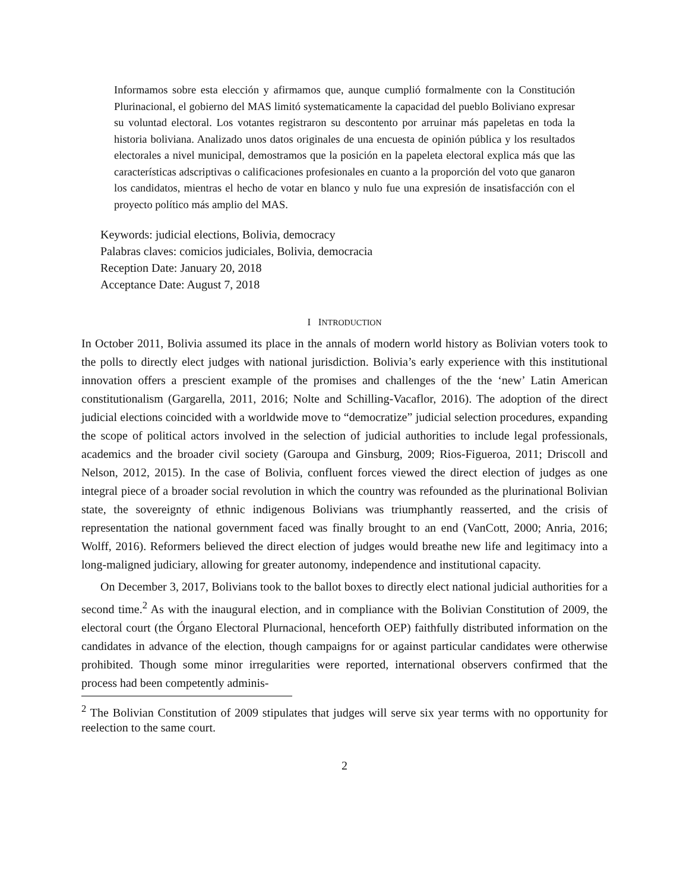Informamos sobre esta elección y afirmamos que, aunque cumplió formalmente con la Constitución Plurinacional, el gobierno del MAS limitó systematicamente la capacidad del pueblo Boliviano expresar su voluntad electoral. Los votantes registraron su descontento por arruinar más papeletas en toda la historia boliviana. Analizado unos datos originales de una encuesta de opinión pública y los resultados electorales a nivel municipal, demostramos que la posición en la papeleta electoral explica más que las características adscriptivas o calificaciones profesionales en cuanto a la proporción del voto que ganaron los candidatos, mientras el hecho de votar en blanco y nulo fue una expresión de insatisfacción con el proyecto político más amplio del MAS.
Keywords: judicial elections, Bolivia, democracy
Palabras claves: comicios judiciales, Bolivia, democracia
Reception Date: January 20, 2018
Acceptance Date: August 7, 2018
I INTRODUCTION
In October 2011, Bolivia assumed its place in the annals of modern world history as Bolivian voters took to the polls to directly elect judges with national jurisdiction. Bolivia’s early experience with this institutional innovation offers a prescient example of the promises and challenges of the the ‘new’ Latin American constitutionalism (Gargarella, 2011, 2016; Nolte and Schilling-Vacaflor, 2016). The adoption of the direct judicial elections coincided with a worldwide move to “democratize” judicial selection procedures, expanding the scope of political actors involved in the selection of judicial authorities to include legal professionals, academics and the broader civil society (Garoupa and Ginsburg, 2009; Rios-Figueroa, 2011; Driscoll and Nelson, 2012, 2015). In the case of Bolivia, confluent forces viewed the direct election of judges as one integral piece of a broader social revolution in which the country was refounded as the plurinational Bolivian state, the sovereignty of ethnic indigenous Bolivians was triumphantly reasserted, and the crisis of representation the national government faced was finally brought to an end (VanCott, 2000; Anria, 2016; Wolff, 2016). Reformers believed the direct election of judges would breathe new life and legitimacy into a long-maligned judiciary, allowing for greater autonomy, independence and institutional capacity.
On December 3, 2017, Bolivians took to the ballot boxes to directly elect national judicial authorities for a second time.<sup>2</sup> As with the inaugural election, and in compliance with the Bolivian Constitution of 2009, the electoral court (the Órgano Electoral Plurnacional, henceforth OEP) faithfully distributed information on the candidates in advance of the election, though campaigns for or against particular candidates were otherwise prohibited. Though some minor irregularities were reported, international observers confirmed that the process had been competently adminis-
<sup>2</sup> The Bolivian Constitution of 2009 stipulates that judges will serve six year terms with no opportunity for reelection to the same court.
2